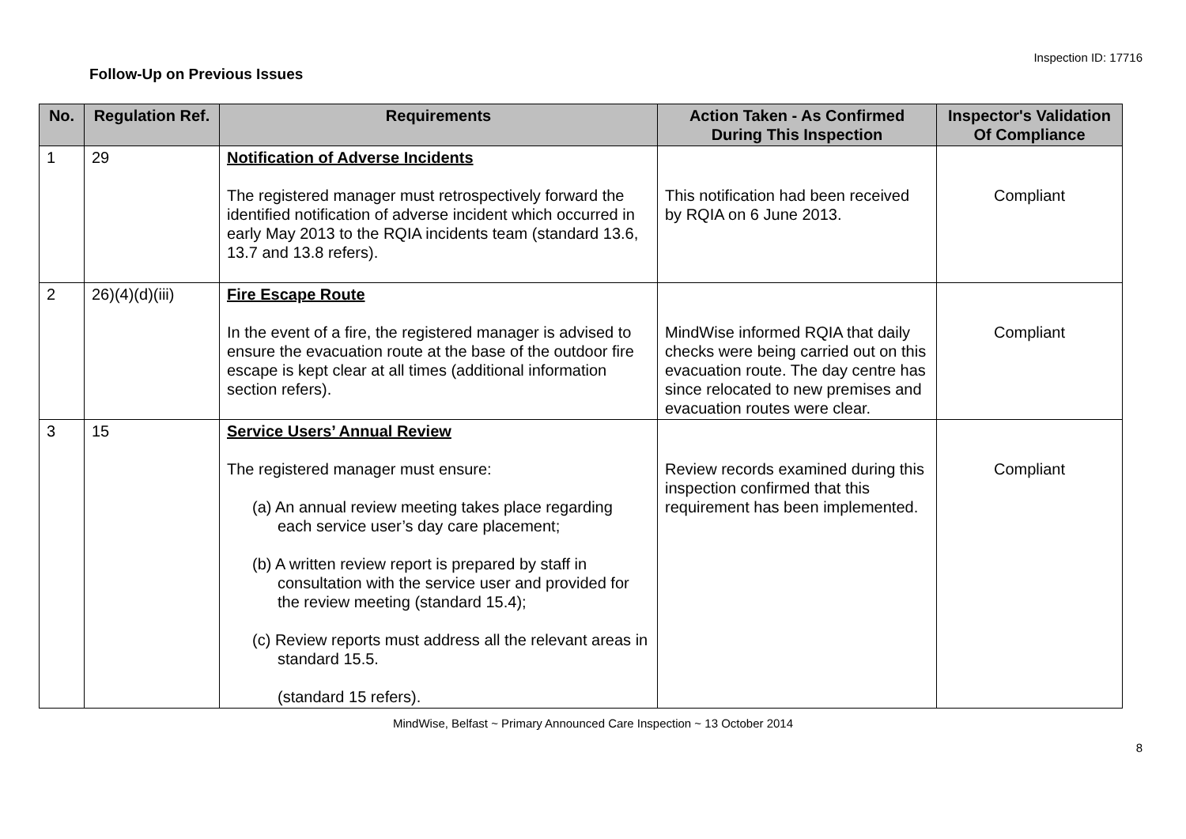Inspection ID: 17716
Follow-Up on Previous Issues
| No. | Regulation Ref. | Requirements | Action Taken - As Confirmed During This Inspection | Inspector's Validation Of Compliance |
| --- | --- | --- | --- | --- |
| 1 | 29 | Notification of Adverse Incidents The registered manager must retrospectively forward the identified notification of adverse incident which occurred in early May 2013 to the RQIA incidents team (standard 13.6, 13.7 and 13.8 refers). | This notification had been received by RQIA on 6 June 2013. | Compliant |
| 2 | 26)(4)(d)(iii) | Fire Escape Route In the event of a fire, the registered manager is advised to ensure the evacuation route at the base of the outdoor fire escape is kept clear at all times (additional information section refers). | MindWise informed RQIA that daily checks were being carried out on this evacuation route. The day centre has since relocated to new premises and evacuation routes were clear. | Compliant |
| 3 | 15 | Service Users’ Annual Review The registered manager must ensure: (a) An annual review meeting takes place regarding each service user’s day care placement; (b) A written review report is prepared by staff in consultation with the service user and provided for the review meeting (standard 15.4); (c) Review reports must address all the relevant areas in standard 15.5. (standard 15 refers). | Review records examined during this inspection confirmed that this requirement has been implemented. | Compliant |
MindWise, Belfast ~ Primary Announced Care Inspection ~ 13 October 2014
8